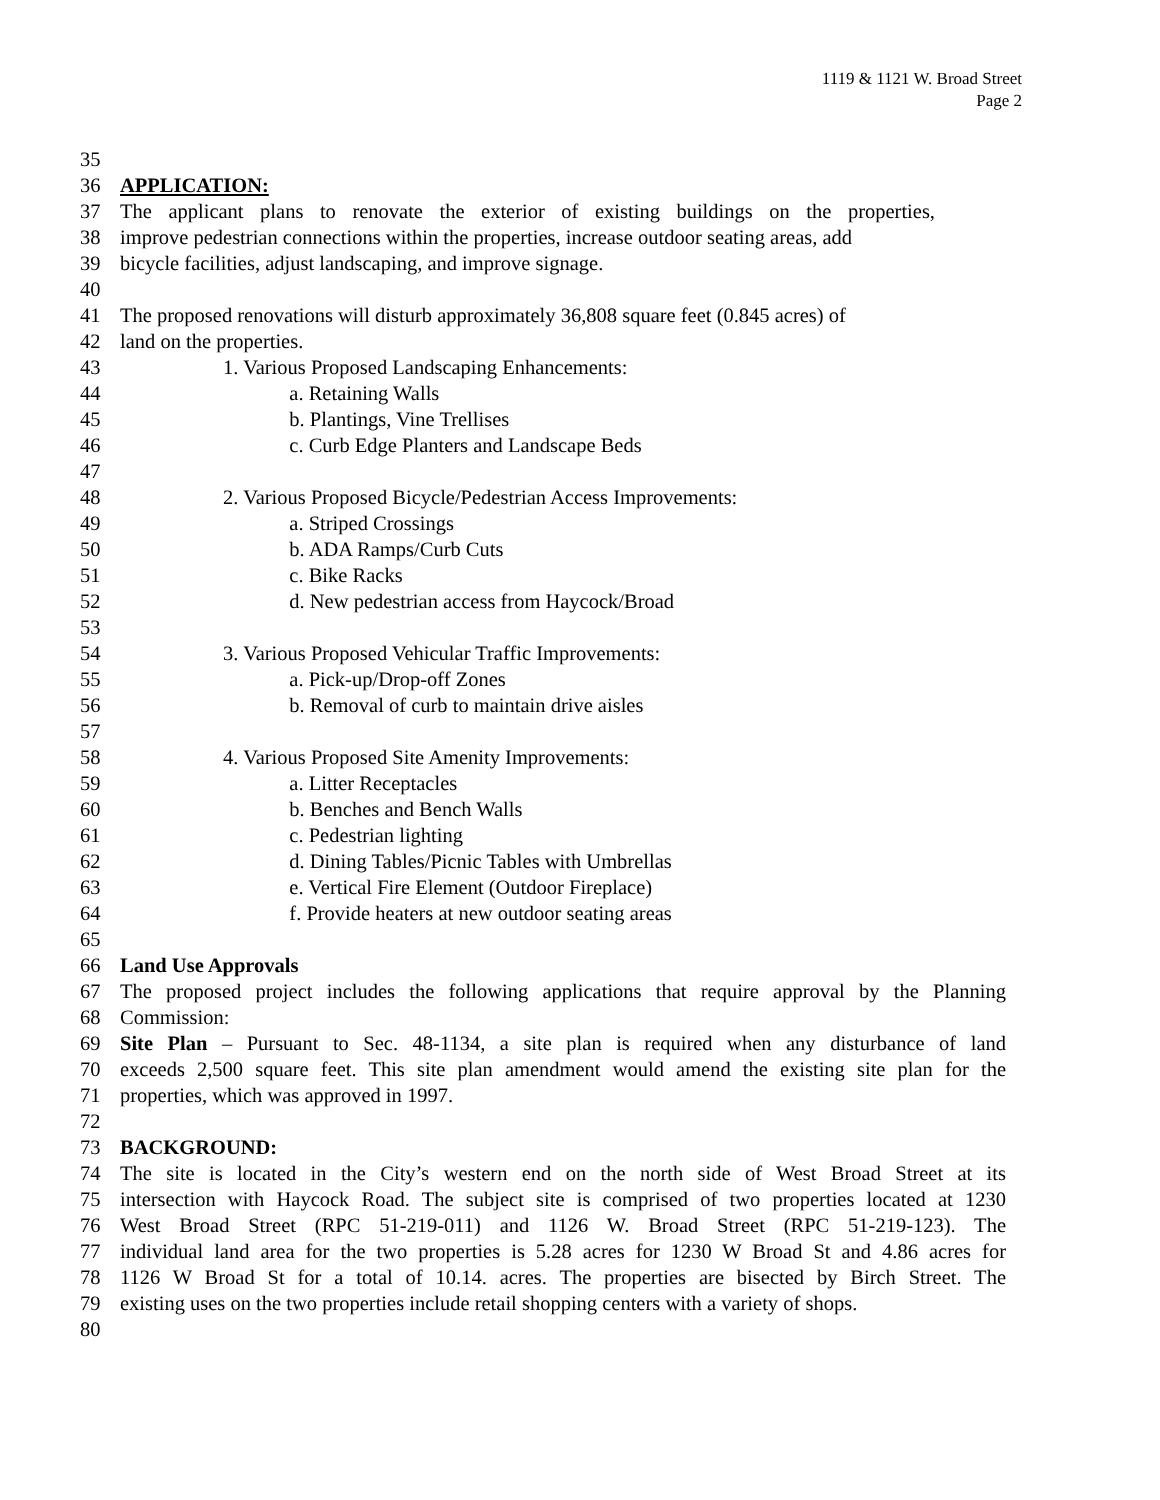1119 & 1121 W. Broad Street
Page 2
35
36 APPLICATION:
37 The applicant plans to renovate the exterior of existing buildings on the properties,
38 improve pedestrian connections within the properties, increase outdoor seating areas, add
39 bicycle facilities, adjust landscaping, and improve signage.
40
41 The proposed renovations will disturb approximately 36,808 square feet (0.845 acres) of
42 land on the properties.
43 1. Various Proposed Landscaping Enhancements:
44 a. Retaining Walls
45 b. Plantings, Vine Trellises
46 c. Curb Edge Planters and Landscape Beds
47
48 2. Various Proposed Bicycle/Pedestrian Access Improvements:
49 a. Striped Crossings
50 b. ADA Ramps/Curb Cuts
51 c. Bike Racks
52 d. New pedestrian access from Haycock/Broad
53
54 3. Various Proposed Vehicular Traffic Improvements:
55 a. Pick-up/Drop-off Zones
56 b. Removal of curb to maintain drive aisles
57
58 4. Various Proposed Site Amenity Improvements:
59 a. Litter Receptacles
60 b. Benches and Bench Walls
61 c. Pedestrian lighting
62 d. Dining Tables/Picnic Tables with Umbrellas
63 e. Vertical Fire Element (Outdoor Fireplace)
64 f. Provide heaters at new outdoor seating areas
65
66 Land Use Approvals
67 The proposed project includes the following applications that require approval by the Planning
68 Commission:
69 Site Plan – Pursuant to Sec. 48-1134, a site plan is required when any disturbance of land
70 exceeds 2,500 square feet. This site plan amendment would amend the existing site plan for the
71 properties, which was approved in 1997.
72
73 BACKGROUND:
74 The site is located in the City’s western end on the north side of West Broad Street at its
75 intersection with Haycock Road. The subject site is comprised of two properties located at 1230
76 West Broad Street (RPC 51-219-011) and 1126 W. Broad Street (RPC 51-219-123). The
77 individual land area for the two properties is 5.28 acres for 1230 W Broad St and 4.86 acres for
78 1126 W Broad St for a total of 10.14. acres. The properties are bisected by Birch Street. The
79 existing uses on the two properties include retail shopping centers with a variety of shops.
80